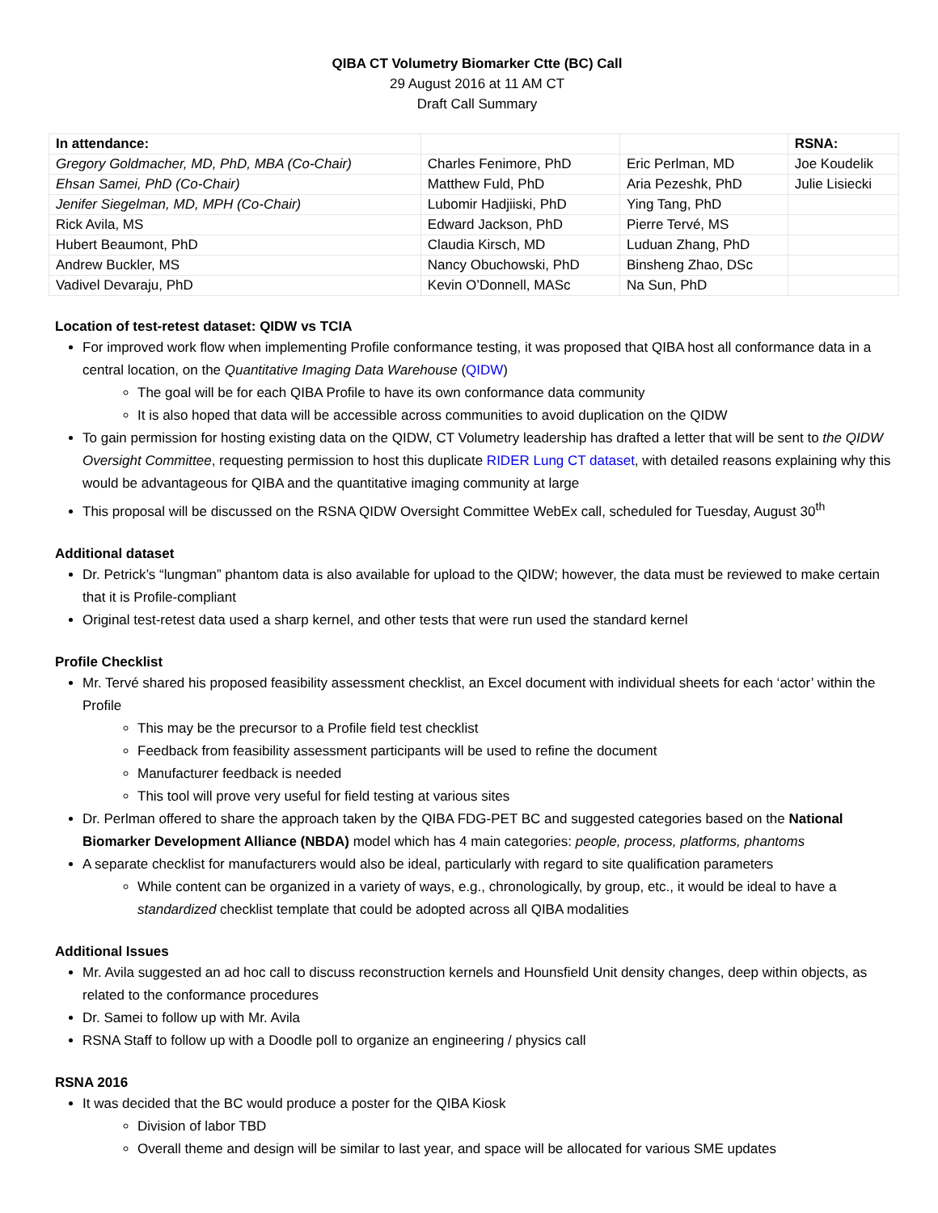QIBA CT Volumetry Biomarker Ctte (BC) Call
29 August 2016 at 11 AM CT
Draft Call Summary
| In attendance: | | | RSNA: |
| Gregory Goldmacher, MD, PhD, MBA (Co-Chair) | Charles Fenimore, PhD | Eric Perlman, MD | Joe Koudelik |
| Ehsan Samei, PhD (Co-Chair) | Matthew Fuld, PhD | Aria Pezeshk, PhD | Julie Lisiecki |
| Jenifer Siegelman, MD, MPH (Co-Chair) | Lubomir Hadjiiski, PhD | Ying Tang, PhD | |
| Rick Avila, MS | Edward Jackson, PhD | Pierre Tervé, MS | |
| Hubert Beaumont, PhD | Claudia Kirsch, MD | Luduan Zhang, PhD | |
| Andrew Buckler, MS | Nancy Obuchowski, PhD | Binsheng Zhao, DSc | |
| Vadivel Devaraju, PhD | Kevin O’Donnell, MASc | Na Sun, PhD | |
Location of test-retest dataset: QIDW vs TCIA
For improved work flow when implementing Profile conformance testing, it was proposed that QIBA host all conformance data in a central location, on the Quantitative Imaging Data Warehouse (QIDW)
The goal will be for each QIBA Profile to have its own conformance data community
It is also hoped that data will be accessible across communities to avoid duplication on the QIDW
To gain permission for hosting existing data on the QIDW, CT Volumetry leadership has drafted a letter that will be sent to the QIDW Oversight Committee, requesting permission to host this duplicate RIDER Lung CT dataset, with detailed reasons explaining why this would be advantageous for QIBA and the quantitative imaging community at large
This proposal will be discussed on the RSNA QIDW Oversight Committee WebEx call, scheduled for Tuesday, August 30<sup>th</sup>
Additional dataset
Dr. Petrick’s “lungman” phantom data is also available for upload to the QIDW; however, the data must be reviewed to make certain that it is Profile-compliant
Original test-retest data used a sharp kernel, and other tests that were run used the standard kernel
Profile Checklist
Mr. Tervé shared his proposed feasibility assessment checklist, an Excel document with individual sheets for each ‘actor’ within the Profile
This may be the precursor to a Profile field test checklist
Feedback from feasibility assessment participants will be used to refine the document
Manufacturer feedback is needed
This tool will prove very useful for field testing at various sites
Dr. Perlman offered to share the approach taken by the QIBA FDG-PET BC and suggested categories based on the National Biomarker Development Alliance (NBDA) model which has 4 main categories: people, process, platforms, phantoms
A separate checklist for manufacturers would also be ideal, particularly with regard to site qualification parameters
While content can be organized in a variety of ways, e.g., chronologically, by group, etc., it would be ideal to have a standardized checklist template that could be adopted across all QIBA modalities
Additional Issues
Mr. Avila suggested an ad hoc call to discuss reconstruction kernels and Hounsfield Unit density changes, deep within objects, as related to the conformance procedures
Dr. Samei to follow up with Mr. Avila
RSNA Staff to follow up with a Doodle poll to organize an engineering / physics call
RSNA 2016
It was decided that the BC would produce a poster for the QIBA Kiosk
Division of labor TBD
Overall theme and design will be similar to last year, and space will be allocated for various SME updates